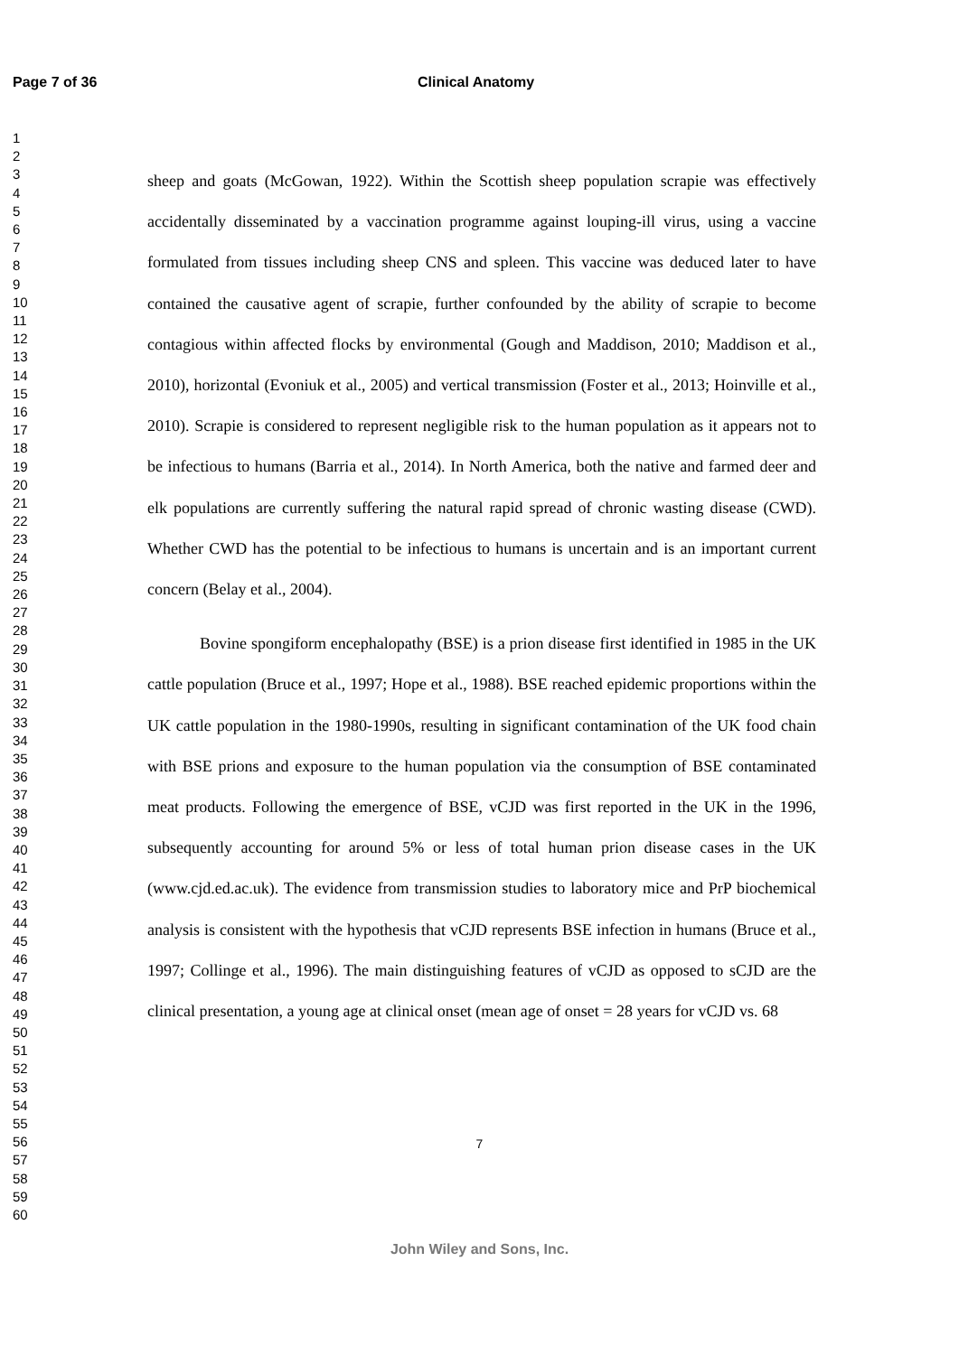Page 7 of 36 Clinical Anatomy
1
2
3
4
5
6
7
8
9
10
11
12
13
14
15
16
17
18
19
20
21
22
23
24
25
26
27
28
29
30
31
32
33
34
35
36
37
38
39
40
41
42
43
44
45
46
47
48
49
50
51
52
53
54
55
56
57
58
59
60
sheep and goats (McGowan, 1922). Within the Scottish sheep population scrapie was effectively accidentally disseminated by a vaccination programme against louping-ill virus, using a vaccine formulated from tissues including sheep CNS and spleen. This vaccine was deduced later to have contained the causative agent of scrapie, further confounded by the ability of scrapie to become contagious within affected flocks by environmental (Gough and Maddison, 2010; Maddison et al., 2010), horizontal (Evoniuk et al., 2005) and vertical transmission (Foster et al., 2013; Hoinville et al., 2010). Scrapie is considered to represent negligible risk to the human population as it appears not to be infectious to humans (Barria et al., 2014). In North America, both the native and farmed deer and elk populations are currently suffering the natural rapid spread of chronic wasting disease (CWD). Whether CWD has the potential to be infectious to humans is uncertain and is an important current concern (Belay et al., 2004).
Bovine spongiform encephalopathy (BSE) is a prion disease first identified in 1985 in the UK cattle population (Bruce et al., 1997; Hope et al., 1988). BSE reached epidemic proportions within the UK cattle population in the 1980-1990s, resulting in significant contamination of the UK food chain with BSE prions and exposure to the human population via the consumption of BSE contaminated meat products. Following the emergence of BSE, vCJD was first reported in the UK in the 1996, subsequently accounting for around 5% or less of total human prion disease cases in the UK (www.cjd.ed.ac.uk). The evidence from transmission studies to laboratory mice and PrP biochemical analysis is consistent with the hypothesis that vCJD represents BSE infection in humans (Bruce et al., 1997; Collinge et al., 1996). The main distinguishing features of vCJD as opposed to sCJD are the clinical presentation, a young age at clinical onset (mean age of onset = 28 years for vCJD vs. 68
7
John Wiley and Sons, Inc.